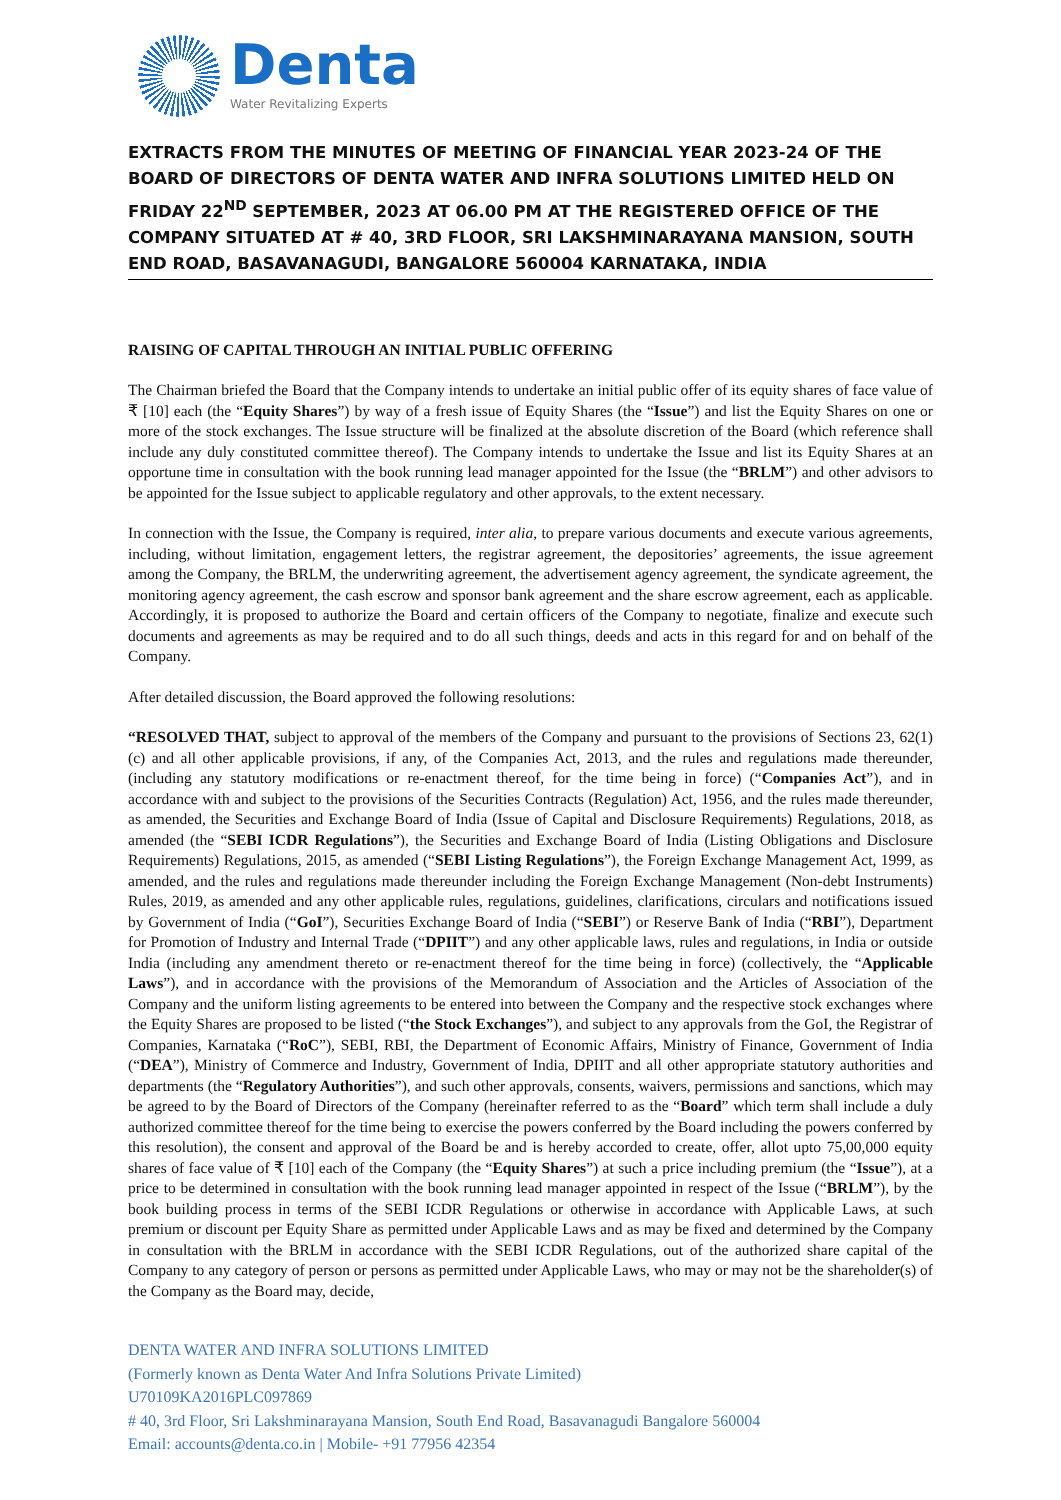Denta
Water Revitalizing Experts
EXTRACTS FROM THE MINUTES OF MEETING OF FINANCIAL YEAR 2023-24 OF THE BOARD OF DIRECTORS OF DENTA WATER AND INFRA SOLUTIONS LIMITED HELD ON FRIDAY 22<sup>ND</sup> SEPTEMBER, 2023 AT 06.00 PM AT THE REGISTERED OFFICE OF THE COMPANY SITUATED AT # 40, 3RD FLOOR, SRI LAKSHMINARAYANA MANSION, SOUTH END ROAD, BASAVANAGUDI, BANGALORE 560004 KARNATAKA, INDIA
RAISING OF CAPITAL THROUGH AN INITIAL PUBLIC OFFERING
The Chairman briefed the Board that the Company intends to undertake an initial public offer of its equity shares of face value of ₹ [10] each (the “Equity Shares”) by way of a fresh issue of Equity Shares (the “Issue”) and list the Equity Shares on one or more of the stock exchanges. The Issue structure will be finalized at the absolute discretion of the Board (which reference shall include any duly constituted committee thereof). The Company intends to undertake the Issue and list its Equity Shares at an opportune time in consultation with the book running lead manager appointed for the Issue (the “BRLM”) and other advisors to be appointed for the Issue subject to applicable regulatory and other approvals, to the extent necessary.
In connection with the Issue, the Company is required, inter alia, to prepare various documents and execute various agreements, including, without limitation, engagement letters, the registrar agreement, the depositories’ agreements, the issue agreement among the Company, the BRLM, the underwriting agreement, the advertisement agency agreement, the syndicate agreement, the monitoring agency agreement, the cash escrow and sponsor bank agreement and the share escrow agreement, each as applicable. Accordingly, it is proposed to authorize the Board and certain officers of the Company to negotiate, finalize and execute such documents and agreements as may be required and to do all such things, deeds and acts in this regard for and on behalf of the Company.
After detailed discussion, the Board approved the following resolutions:
“RESOLVED THAT, subject to approval of the members of the Company and pursuant to the provisions of Sections 23, 62(1)(c) and all other applicable provisions, if any, of the Companies Act, 2013, and the rules and regulations made thereunder, (including any statutory modifications or re-enactment thereof, for the time being in force) (“Companies Act”), and in accordance with and subject to the provisions of the Securities Contracts (Regulation) Act, 1956, and the rules made thereunder, as amended, the Securities and Exchange Board of India (Issue of Capital and Disclosure Requirements) Regulations, 2018, as amended (the “SEBI ICDR Regulations”), the Securities and Exchange Board of India (Listing Obligations and Disclosure Requirements) Regulations, 2015, as amended (“SEBI Listing Regulations”), the Foreign Exchange Management Act, 1999, as amended, and the rules and regulations made thereunder including the Foreign Exchange Management (Non-debt Instruments) Rules, 2019, as amended and any other applicable rules, regulations, guidelines, clarifications, circulars and notifications issued by Government of India (“GoI”), Securities Exchange Board of India (“SEBI”) or Reserve Bank of India (“RBI”), Department for Promotion of Industry and Internal Trade (“DPIIT”) and any other applicable laws, rules and regulations, in India or outside India (including any amendment thereto or re-enactment thereof for the time being in force) (collectively, the “Applicable Laws”), and in accordance with the provisions of the Memorandum of Association and the Articles of Association of the Company and the uniform listing agreements to be entered into between the Company and the respective stock exchanges where the Equity Shares are proposed to be listed (“the Stock Exchanges”), and subject to any approvals from the GoI, the Registrar of Companies, Karnataka (“RoC”), SEBI, RBI, the Department of Economic Affairs, Ministry of Finance, Government of India (“DEA”), Ministry of Commerce and Industry, Government of India, DPIIT and all other appropriate statutory authorities and departments (the “Regulatory Authorities”), and such other approvals, consents, waivers, permissions and sanctions, which may be agreed to by the Board of Directors of the Company (hereinafter referred to as the “Board” which term shall include a duly authorized committee thereof for the time being to exercise the powers conferred by the Board including the powers conferred by this resolution), the consent and approval of the Board be and is hereby accorded to create, offer, allot upto 75,00,000 equity shares of face value of ₹ [10] each of the Company (the “Equity Shares”) at such a price including premium (the “Issue”), at a price to be determined in consultation with the book running lead manager appointed in respect of the Issue (“BRLM”), by the book building process in terms of the SEBI ICDR Regulations or otherwise in accordance with Applicable Laws, at such premium or discount per Equity Share as permitted under Applicable Laws and as may be fixed and determined by the Company in consultation with the BRLM in accordance with the SEBI ICDR Regulations, out of the authorized share capital of the Company to any category of person or persons as permitted under Applicable Laws, who may or may not be the shareholder(s) of the Company as the Board may, decide,
DENTA WATER AND INFRA SOLUTIONS LIMITED
(Formerly known as Denta Water And Infra Solutions Private Limited)
U70109KA2016PLC097869
# 40, 3rd Floor, Sri Lakshminarayana Mansion, South End Road, Basavanagudi Bangalore 560004
Email: accounts@denta.co.in | Mobile- +91 77956 42354